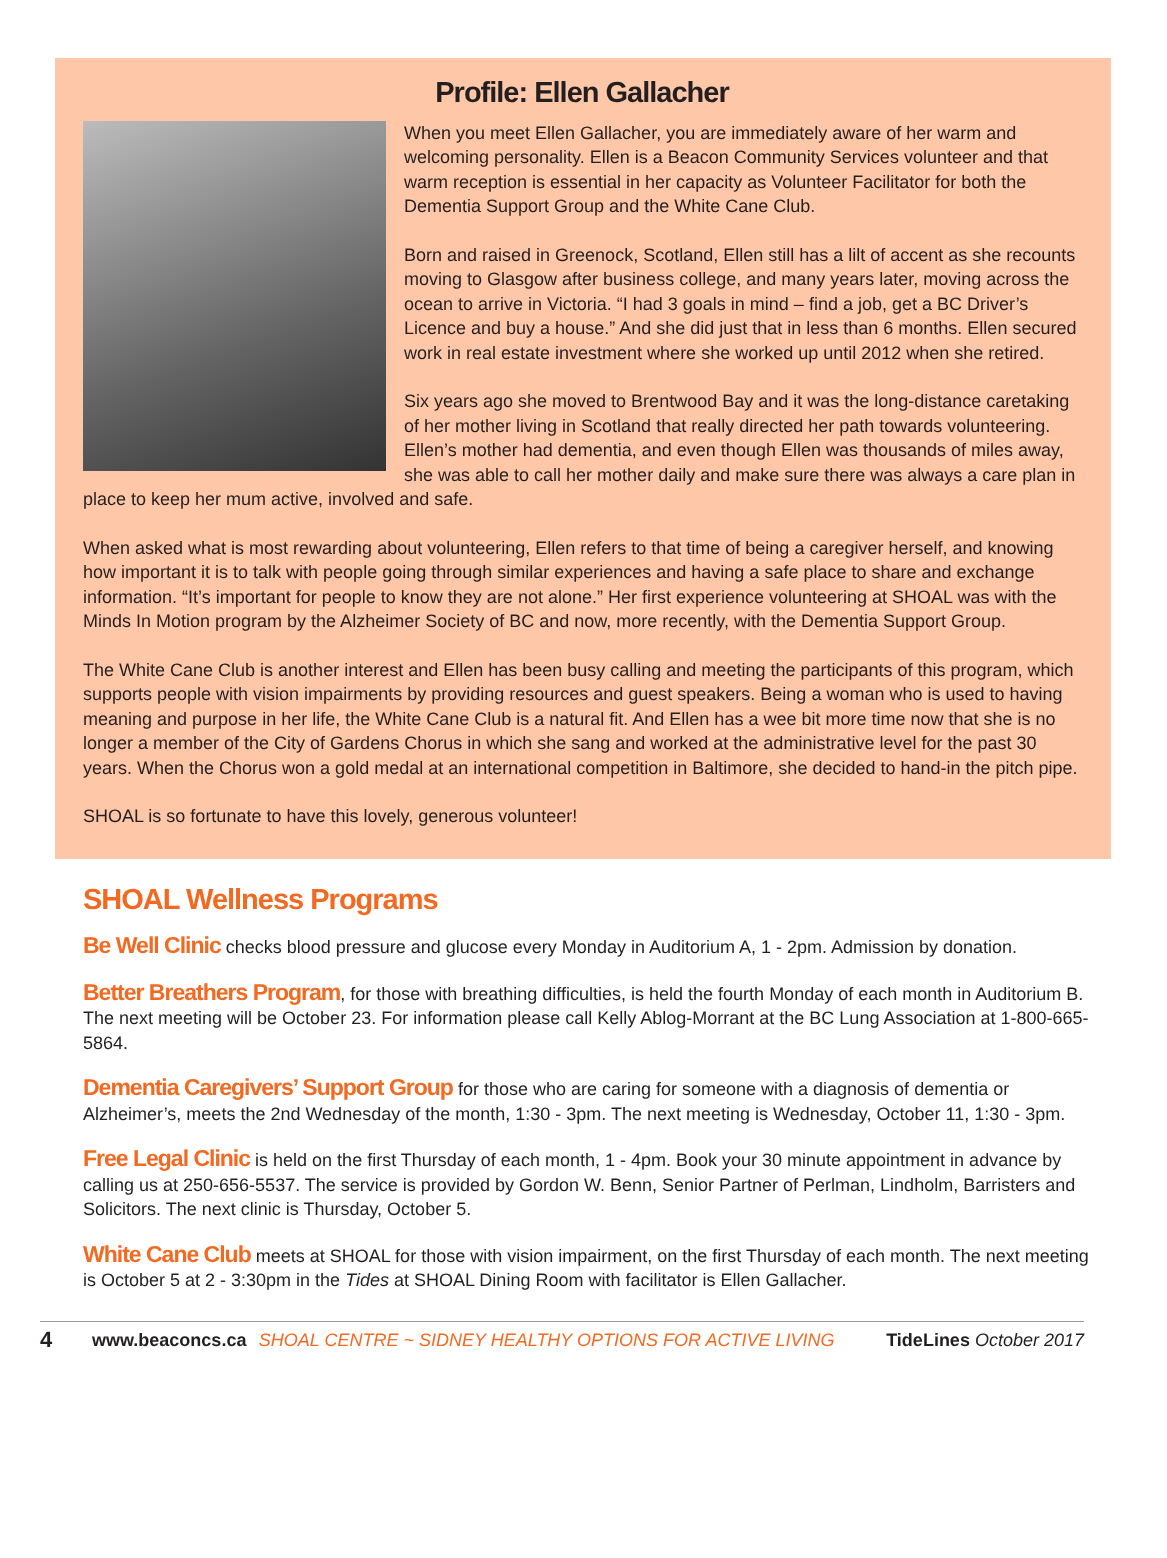Profile: Ellen Gallacher
When you meet Ellen Gallacher, you are immediately aware of her warm and welcoming personality. Ellen is a Beacon Community Services volunteer and that warm reception is essential in her capacity as Volunteer Facilitator for both the Dementia Support Group and the White Cane Club.
Born and raised in Greenock, Scotland, Ellen still has a lilt of accent as she recounts moving to Glasgow after business college, and many years later, moving across the ocean to arrive in Victoria. “I had 3 goals in mind – find a job, get a BC Driver’s Licence and buy a house.” And she did just that in less than 6 months. Ellen secured work in real estate investment where she worked up until 2012 when she retired.
Six years ago she moved to Brentwood Bay and it was the long-distance caretaking of her mother living in Scotland that really directed her path towards volunteering. Ellen’s mother had dementia, and even though Ellen was thousands of miles away, she was able to call her mother daily and make sure there was always a care plan in place to keep her mum active, involved and safe.
When asked what is most rewarding about volunteering, Ellen refers to that time of being a caregiver herself, and knowing how important it is to talk with people going through similar experiences and having a safe place to share and exchange information. “It’s important for people to know they are not alone.” Her first experience volunteering at SHOAL was with the Minds In Motion program by the Alzheimer Society of BC and now, more recently, with the Dementia Support Group.
The White Cane Club is another interest and Ellen has been busy calling and meeting the participants of this program, which supports people with vision impairments by providing resources and guest speakers. Being a woman who is used to having meaning and purpose in her life, the White Cane Club is a natural fit. And Ellen has a wee bit more time now that she is no longer a member of the City of Gardens Chorus in which she sang and worked at the administrative level for the past 30 years. When the Chorus won a gold medal at an international competition in Baltimore, she decided to hand-in the pitch pipe.
SHOAL is so fortunate to have this lovely, generous volunteer!
SHOAL Wellness Programs
Be Well Clinic checks blood pressure and glucose every Monday in Auditorium A, 1 - 2pm. Admission by donation.
Better Breathers Program, for those with breathing difficulties, is held the fourth Monday of each month in Auditorium B. The next meeting will be October 23. For information please call Kelly Ablog-Morrant at the BC Lung Association at 1-800-665-5864.
Dementia Caregivers’ Support Group for those who are caring for someone with a diagnosis of dementia or Alzheimer’s, meets the 2nd Wednesday of the month, 1:30 - 3pm. The next meeting is Wednesday, October 11, 1:30 - 3pm.
Free Legal Clinic is held on the first Thursday of each month, 1 - 4pm. Book your 30 minute appointment in advance by calling us at 250-656-5537. The service is provided by Gordon W. Benn, Senior Partner of Perlman, Lindholm, Barristers and Solicitors. The next clinic is Thursday, October 5.
White Cane Club meets at SHOAL for those with vision impairment, on the first Thursday of each month. The next meeting is October 5 at 2 - 3:30pm in the Tides at SHOAL Dining Room with facilitator is Ellen Gallacher.
4 www.beaconcs.ca SHOAL CENTRE ~ SIDNEY HEALTHY OPTIONS FOR ACTIVE LIVING TideLines October 2017